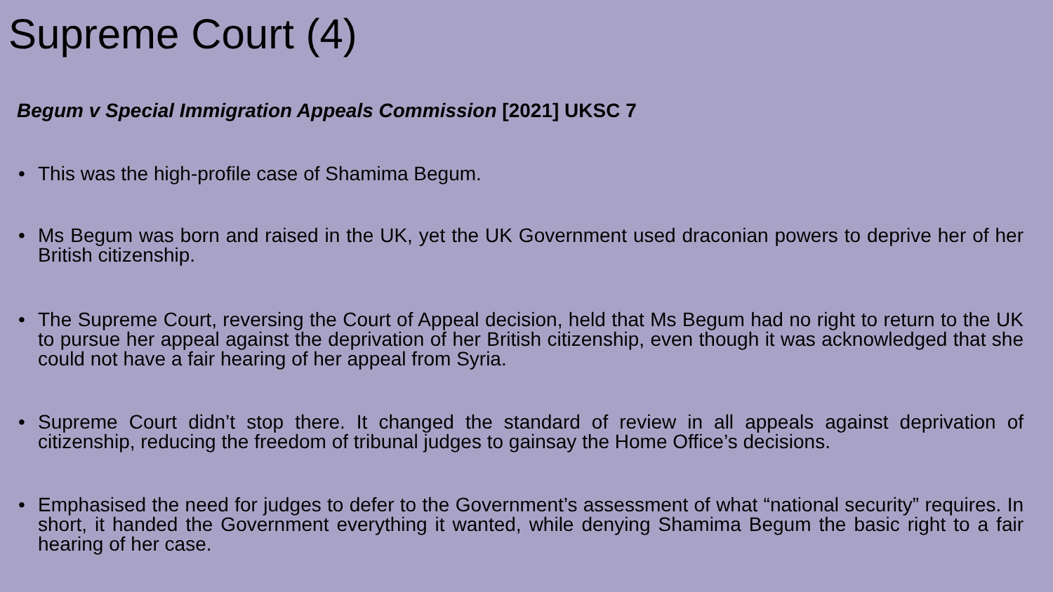Supreme Court (4)
Begum v Special Immigration Appeals Commission [2021] UKSC 7
• This was the high-profile case of Shamima Begum.
• Ms Begum was born and raised in the UK, yet the UK Government used draconian powers to deprive her of her British citizenship.
• The Supreme Court, reversing the Court of Appeal decision, held that Ms Begum had no right to return to the UK to pursue her appeal against the deprivation of her British citizenship, even though it was acknowledged that she could not have a fair hearing of her appeal from Syria.
• Supreme Court didn’t stop there. It changed the standard of review in all appeals against deprivation of citizenship, reducing the freedom of tribunal judges to gainsay the Home Office’s decisions.
• Emphasised the need for judges to defer to the Government’s assessment of what “national security” requires. In short, it handed the Government everything it wanted, while denying Shamima Begum the basic right to a fair hearing of her case.